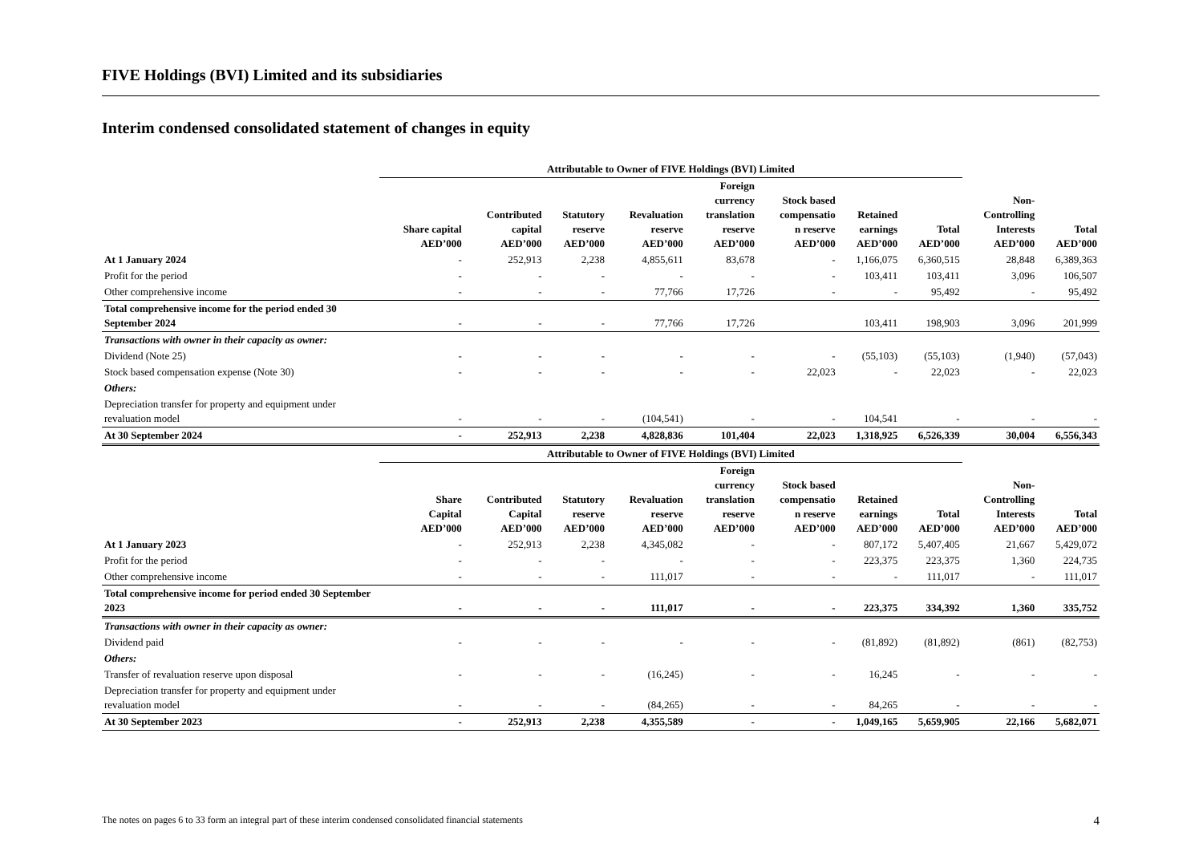FIVE Holdings (BVI) Limited and its subsidiaries
Interim condensed consolidated statement of changes in equity
| | Attributable to Owner of FIVE Holdings (BVI) Limited | | | | | | | | | |
| --- | --- | --- | --- | --- | --- | --- | --- | --- | --- | --- |
| | Share capital AED’000 | Contributed capital AED’000 | Statutory reserve AED’000 | Revaluation reserve AED’000 | Foreign currency translation reserve AED’000 | Stock based compensatio n reserve AED’000 | Retained earnings AED’000 | Total AED’000 | Non- Controlling Interests AED’000 | Total AED’000 |
| At 1 January 2024 | - | 252,913 | 2,238 | 4,855,611 | 83,678 | - | 1,166,075 | 6,360,515 | 28,848 | 6,389,363 |
| Profit for the period | - | - | - | - | - | - | 103,411 | 103,411 | 3,096 | 106,507 |
| Other comprehensive income | - | - | - | 77,766 | 17,726 | - | - | 95,492 | - | 95,492 |
| Total comprehensive income for the period ended 30 September 2024 | - | - | - | 77,766 | 17,726 | | 103,411 | 198,903 | 3,096 | 201,999 |
| Transactions with owner in their capacity as owner: | | | | | | | | | | |
| Dividend (Note 25) | - | - | - | - | - | - | (55,103) | (55,103) | (1,940) | (57,043) |
| Stock based compensation expense (Note 30) | - | - | - | - | - | 22,023 | - | 22,023 | - | 22,023 |
| Others: | | | | | | | | | | |
| Depreciation transfer for property and equipment under revaluation model | - | - | - | (104,541) | - | - | 104,541 | - | - | - |
| At 30 September 2024 | - | 252,913 | 2,238 | 4,828,836 | 101,404 | 22,023 | 1,318,925 | 6,526,339 | 30,004 | 6,556,343 |
| | Attributable to Owner of FIVE Holdings (BVI) Limited | | | | | | | | | |
| | Share Capital AED’000 | Contributed Capital AED’000 | Statutory reserve AED’000 | Revaluation reserve AED’000 | Foreign currency translation reserve AED’000 | Stock based compensatio n reserve AED’000 | Retained earnings AED’000 | Total AED’000 | Non- Controlling Interests AED’000 | Total AED’000 |
| At 1 January 2023 | - | 252,913 | 2,238 | 4,345,082 | - | - | 807,172 | 5,407,405 | 21,667 | 5,429,072 |
| Profit for the period | - | - | - | - | - | - | 223,375 | 223,375 | 1,360 | 224,735 |
| Other comprehensive income | - | - | - | 111,017 | - | - | - | 111,017 | - | 111,017 |
| Total comprehensive income for period ended 30 September 2023 | - | - | - | 111,017 | - | - | 223,375 | 334,392 | 1,360 | 335,752 |
| Transactions with owner in their capacity as owner: | | | | | | | | | | |
| Dividend paid | - | - | - | - | - | - | (81,892) | (81,892) | (861) | (82,753) |
| Others: | | | | | | | | | | |
| Transfer of revaluation reserve upon disposal | - | - | - | (16,245) | - | - | 16,245 | - | - | - |
| Depreciation transfer for property and equipment under revaluation model | - | - | - | (84,265) | - | - | 84,265 | - | - | - |
| At 30 September 2023 | - | 252,913 | 2,238 | 4,355,589 | - | - | 1,049,165 | 5,659,905 | 22,166 | 5,682,071 |
The notes on pages 6 to 33 form an integral part of these interim condensed consolidated financial statements 4